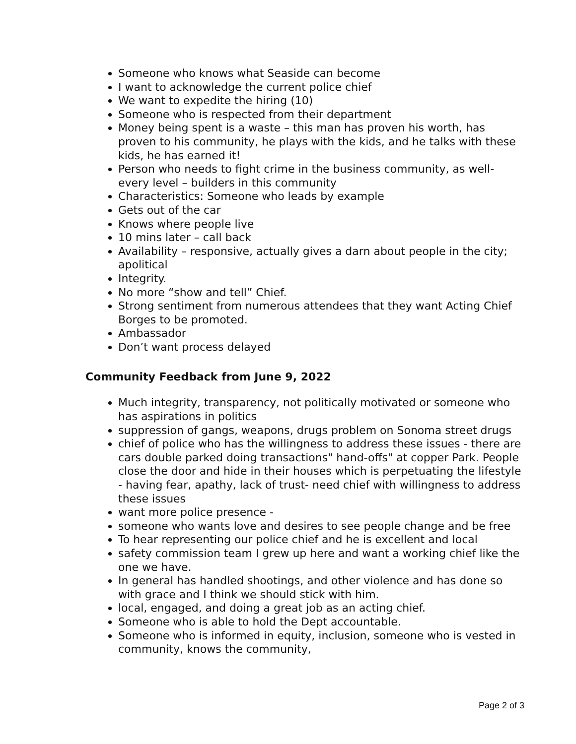Someone who knows what Seaside can become
I want to acknowledge the current police chief
We want to expedite the hiring (10)
Someone who is respected from their department
Money being spent is a waste – this man has proven his worth, has proven to his community, he plays with the kids, and he talks with these kids, he has earned it!
Person who needs to fight crime in the business community, as well- every level – builders in this community
Characteristics: Someone who leads by example
Gets out of the car
Knows where people live
10 mins later – call back
Availability – responsive, actually gives a darn about people in the city; apolitical
Integrity.
No more “show and tell” Chief.
Strong sentiment from numerous attendees that they want Acting Chief Borges to be promoted.
Ambassador
Don’t want process delayed
Community Feedback from June 9, 2022
Much integrity, transparency, not politically motivated or someone who has aspirations in politics
suppression of gangs, weapons, drugs problem on Sonoma street drugs
chief of police who has the willingness to address these issues - there are cars double parked doing transactions" hand-offs" at copper Park. People close the door and hide in their houses which is perpetuating the lifestyle - having fear, apathy, lack of trust- need chief with willingness to address these issues
want more police presence -
someone who wants love and desires to see people change and be free
To hear representing our police chief and he is excellent and local
safety commission team I grew up here and want a working chief like the one we have.
In general has handled shootings, and other violence and has done so with grace and I think we should stick with him.
local, engaged, and doing a great job as an acting chief.
Someone who is able to hold the Dept accountable.
Someone who is informed in equity, inclusion, someone who is vested in community, knows the community,
Page 2 of 3